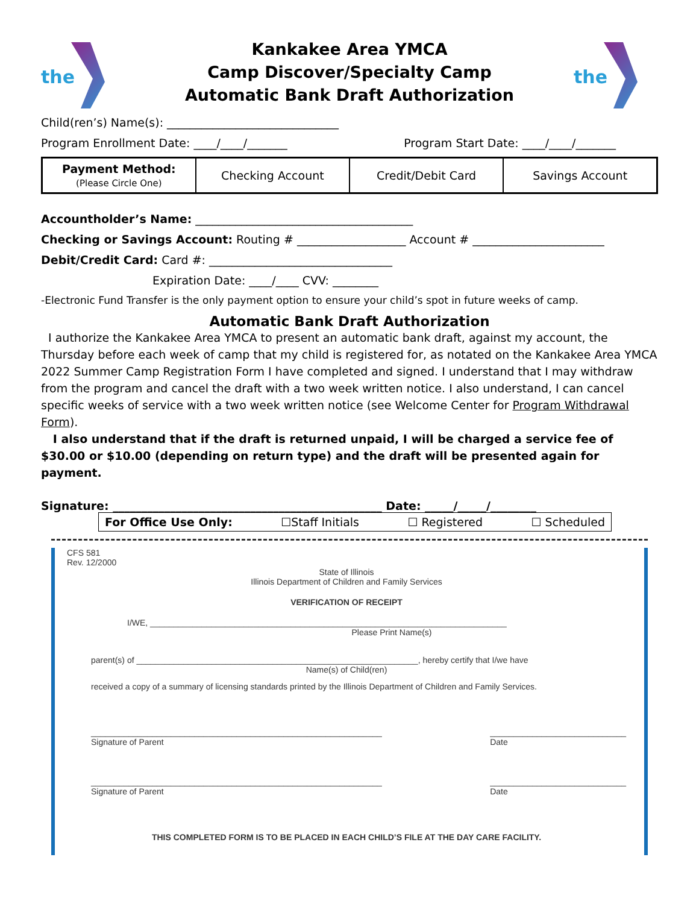the
Kankakee Area YMCA
Camp Discover/Specialty Camp
Automatic Bank Draft Authorization
the
Child(ren’s) Name(s): ______________________________
Program Enrollment Date: ____/____/_______ Program Start Date: ____/____/_______
| Payment Method: (Please Circle One) | Checking Account | Credit/Debit Card | Savings Account |
Accountholder’s Name: ______________________________________
Checking or Savings Account: Routing # ___________________ Account # _______________________
Debit/Credit Card: Card #: ________________________________
Expiration Date: ____/____ CVV: ________
-Electronic Fund Transfer is the only payment option to ensure your child’s spot in future weeks of camp.
Automatic Bank Draft Authorization
I authorize the Kankakee Area YMCA to present an automatic bank draft, against my account, the Thursday before each week of camp that my child is registered for, as notated on the Kankakee Area YMCA 2022 Summer Camp Registration Form I have completed and signed. I understand that I may withdraw from the program and cancel the draft with a two week written notice. I also understand, I can cancel specific weeks of service with a two week written notice (see Welcome Center for Program Withdrawal Form).
I also understand that if the draft is returned unpaid, I will be charged a service fee of $30.00 or $10.00 (depending on return type) and the draft will be presented again for payment.
Signature: _______________________________________________ Date: _____/_____/________
For Office Use Only: ☐Staff Initials ☐ Registered ☐ Scheduled
CFS 581
Rev. 12/2000
State of Illinois
Illinois Department of Children and Family Services
VERIFICATION OF RECEIPT
I/WE, ____________________________________________________________________________
Please Print Name(s)
parent(s) of ____________________________________________________________, hereby certify that I/we have
Name(s) of Child(ren)
received a copy of a summary of licensing standards printed by the Illinois Department of Children and Family Services.
______________________________________________________________
Signature of Parent _____________________________
Date
______________________________________________________________
Signature of Parent _____________________________
Date
THIS COMPLETED FORM IS TO BE PLACED IN EACH CHILD’S FILE AT THE DAY CARE FACILITY.